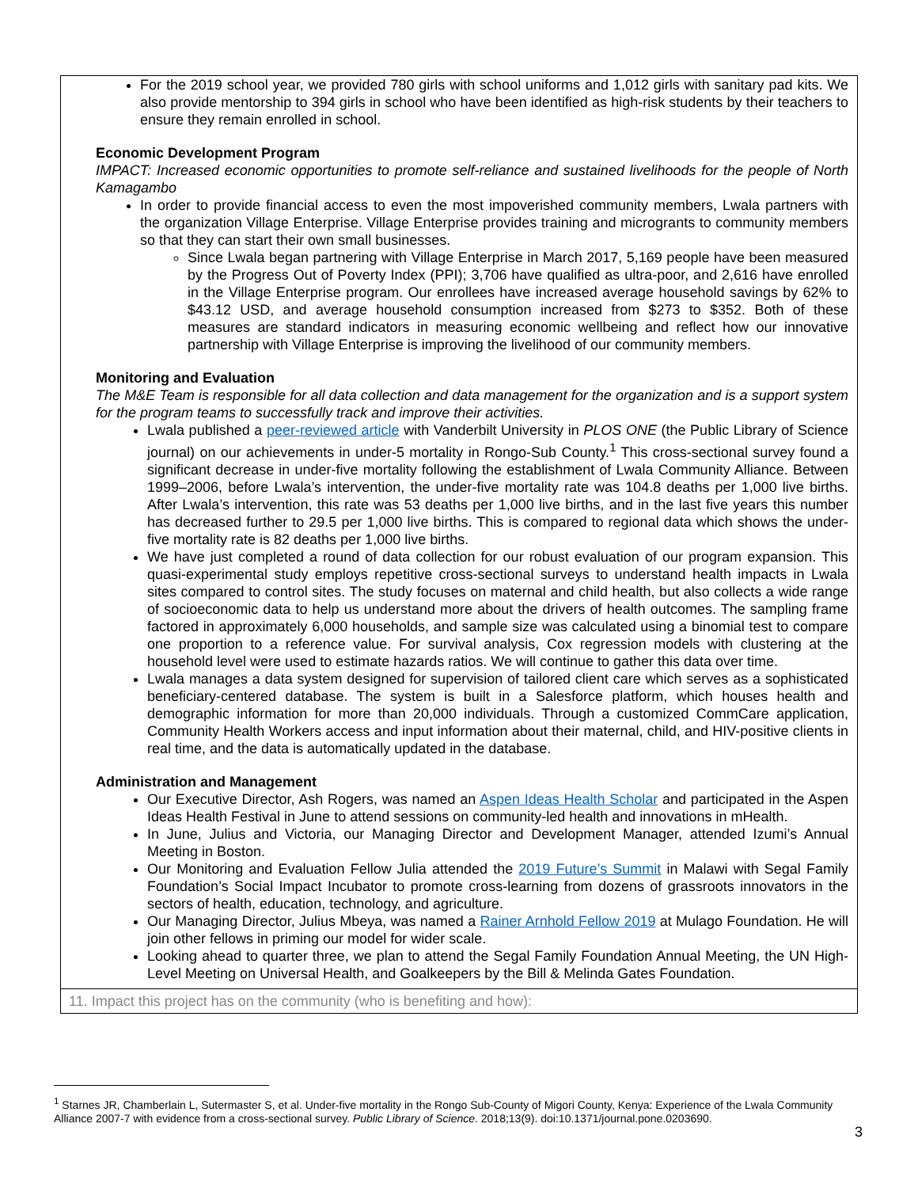For the 2019 school year, we provided 780 girls with school uniforms and 1,012 girls with sanitary pad kits. We also provide mentorship to 394 girls in school who have been identified as high-risk students by their teachers to ensure they remain enrolled in school.
Economic Development Program
IMPACT: Increased economic opportunities to promote self-reliance and sustained livelihoods for the people of North Kamagambo
In order to provide financial access to even the most impoverished community members, Lwala partners with the organization Village Enterprise. Village Enterprise provides training and microgrants to community members so that they can start their own small businesses.
Since Lwala began partnering with Village Enterprise in March 2017, 5,169 people have been measured by the Progress Out of Poverty Index (PPI); 3,706 have qualified as ultra-poor, and 2,616 have enrolled in the Village Enterprise program. Our enrollees have increased average household savings by 62% to $43.12 USD, and average household consumption increased from $273 to $352. Both of these measures are standard indicators in measuring economic wellbeing and reflect how our innovative partnership with Village Enterprise is improving the livelihood of our community members.
Monitoring and Evaluation
The M&E Team is responsible for all data collection and data management for the organization and is a support system for the program teams to successfully track and improve their activities.
Lwala published a peer-reviewed article with Vanderbilt University in PLOS ONE (the Public Library of Science journal) on our achievements in under-5 mortality in Rongo-Sub County.<sup>1</sup> This cross-sectional survey found a significant decrease in under-five mortality following the establishment of Lwala Community Alliance. Between 1999–2006, before Lwala’s intervention, the under-five mortality rate was 104.8 deaths per 1,000 live births. After Lwala’s intervention, this rate was 53 deaths per 1,000 live births, and in the last five years this number has decreased further to 29.5 per 1,000 live births. This is compared to regional data which shows the under-five mortality rate is 82 deaths per 1,000 live births.
We have just completed a round of data collection for our robust evaluation of our program expansion. This quasi-experimental study employs repetitive cross-sectional surveys to understand health impacts in Lwala sites compared to control sites. The study focuses on maternal and child health, but also collects a wide range of socioeconomic data to help us understand more about the drivers of health outcomes. The sampling frame factored in approximately 6,000 households, and sample size was calculated using a binomial test to compare one proportion to a reference value. For survival analysis, Cox regression models with clustering at the household level were used to estimate hazards ratios. We will continue to gather this data over time.
Lwala manages a data system designed for supervision of tailored client care which serves as a sophisticated beneficiary-centered database. The system is built in a Salesforce platform, which houses health and demographic information for more than 20,000 individuals. Through a customized CommCare application, Community Health Workers access and input information about their maternal, child, and HIV-positive clients in real time, and the data is automatically updated in the database.
Administration and Management
Our Executive Director, Ash Rogers, was named an Aspen Ideas Health Scholar and participated in the Aspen Ideas Health Festival in June to attend sessions on community-led health and innovations in mHealth.
In June, Julius and Victoria, our Managing Director and Development Manager, attended Izumi’s Annual Meeting in Boston.
Our Monitoring and Evaluation Fellow Julia attended the 2019 Future’s Summit in Malawi with Segal Family Foundation’s Social Impact Incubator to promote cross-learning from dozens of grassroots innovators in the sectors of health, education, technology, and agriculture.
Our Managing Director, Julius Mbeya, was named a Rainer Arnhold Fellow 2019 at Mulago Foundation. He will join other fellows in priming our model for wider scale.
Looking ahead to quarter three, we plan to attend the Segal Family Foundation Annual Meeting, the UN High-Level Meeting on Universal Health, and Goalkeepers by the Bill & Melinda Gates Foundation.
11. Impact this project has on the community (who is benefiting and how):
<sup>1</sup> Starnes JR, Chamberlain L, Sutermaster S, et al. Under-five mortality in the Rongo Sub-County of Migori County, Kenya: Experience of the Lwala Community Alliance 2007-7 with evidence from a cross-sectional survey. Public Library of Science. 2018;13(9). doi:10.1371/journal.pone.0203690.
3